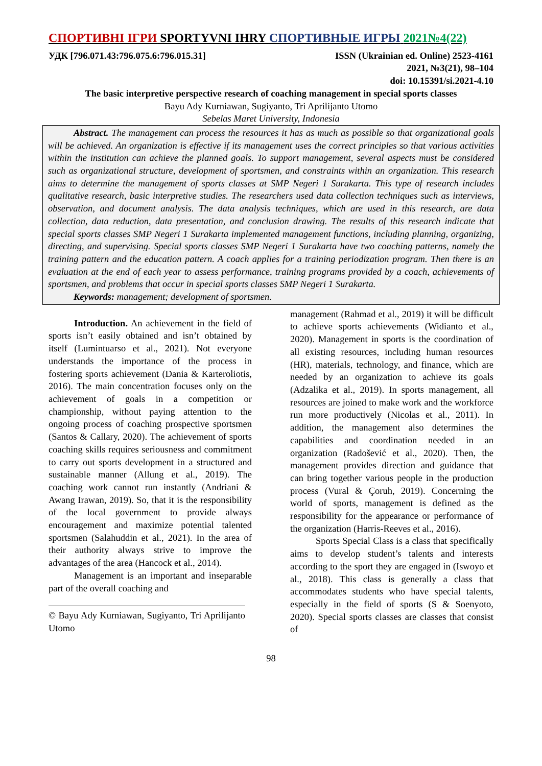СПОРТИВНІ ІГРИ SPORTYVNI IHRY СПОРТИВНЫЕ ИГРЫ 2021№4(22)
УДК [796.071.43:796.075.6:796.015.31] ISSN (Ukrainian ed. Online) 2523-4161
2021, №3(21), 98–104
doi: 10.15391/si.2021-4.10
The basic interpretive perspective research of coaching management in special sports classes
Bayu Ady Kurniawan, Sugiyanto, Tri Aprilijanto Utomo
Sebelas Maret University, Indonesia
Abstract. The management can process the resources it has as much as possible so that organizational goals will be achieved. An organization is effective if its management uses the correct principles so that various activities within the institution can achieve the planned goals. To support management, several aspects must be considered such as organizational structure, development of sportsmen, and constraints within an organization. This research aims to determine the management of sports classes at SMP Negeri 1 Surakarta. This type of research includes qualitative research, basic interpretive studies. The researchers used data collection techniques such as interviews, observation, and document analysis. The data analysis techniques, which are used in this research, are data collection, data reduction, data presentation, and conclusion drawing. The results of this research indicate that special sports classes SMP Negeri 1 Surakarta implemented management functions, including planning, organizing, directing, and supervising. Special sports classes SMP Negeri 1 Surakarta have two coaching patterns, namely the training pattern and the education pattern. A coach applies for a training periodization program. Then there is an evaluation at the end of each year to assess performance, training programs provided by a coach, achievements of sportsmen, and problems that occur in special sports classes SMP Negeri 1 Surakarta.
Keywords: management; development of sportsmen.
Introduction. An achievement in the field of sports isn’t easily obtained and isn’t obtained by itself (Lumintuarso et al., 2021). Not everyone understands the importance of the process in fostering sports achievement (Dania & Karteroliotis, 2016). The main concentration focuses only on the achievement of goals in a competition or championship, without paying attention to the ongoing process of coaching prospective sportsmen (Santos & Callary, 2020). The achievement of sports coaching skills requires seriousness and commitment to carry out sports development in a structured and sustainable manner (Allung et al., 2019). The coaching work cannot run instantly (Andriani & Awang Irawan, 2019). So, that it is the responsibility of the local government to provide always encouragement and maximize potential talented sportsmen (Salahuddin et al., 2021). In the area of their authority always strive to improve the advantages of the area (Hancock et al., 2014).
Management is an important and inseparable part of the overall coaching and
© Bayu Ady Kurniawan, Sugiyanto, Tri Aprilijanto Utomo
management (Rahmad et al., 2019) it will be difficult to achieve sports achievements (Widianto et al., 2020). Management in sports is the coordination of all existing resources, including human resources (HR), materials, technology, and finance, which are needed by an organization to achieve its goals (Adzalika et al., 2019). In sports management, all resources are joined to make work and the workforce run more productively (Nicolas et al., 2011). In addition, the management also determines the capabilities and coordination needed in an organization (Radošević et al., 2020). Then, the management provides direction and guidance that can bring together various people in the production process (Vural & Çoruh, 2019). Concerning the world of sports, management is defined as the responsibility for the appearance or performance of the organization (Harris-Reeves et al., 2016).
Sports Special Class is a class that specifically aims to develop student’s talents and interests according to the sport they are engaged in (Iswoyo et al., 2018). This class is generally a class that accommodates students who have special talents, especially in the field of sports (S & Soenyoto, 2020). Special sports classes are classes that consist of
98